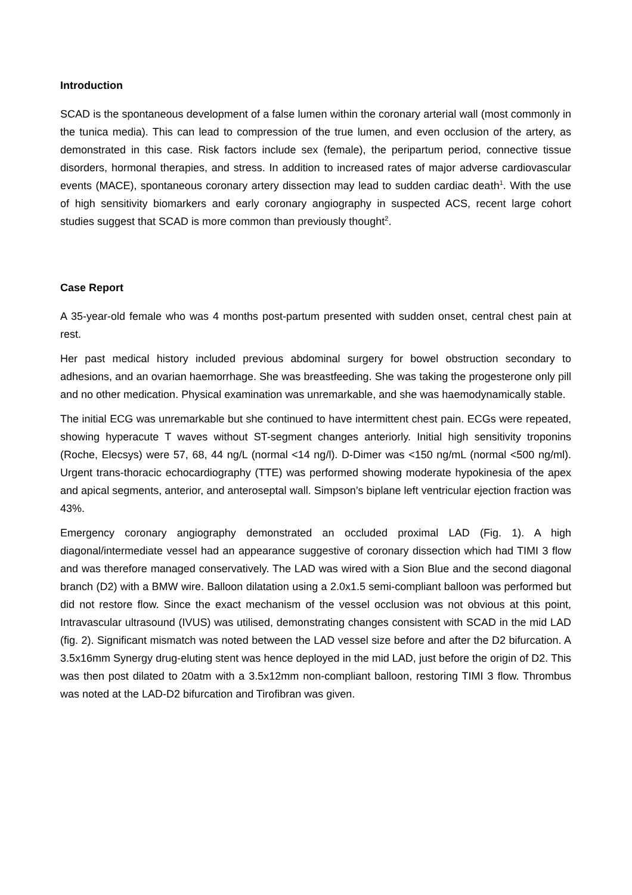Introduction
SCAD is the spontaneous development of a false lumen within the coronary arterial wall (most commonly in the tunica media). This can lead to compression of the true lumen, and even occlusion of the artery, as demonstrated in this case. Risk factors include sex (female), the peripartum period, connective tissue disorders, hormonal therapies, and stress. In addition to increased rates of major adverse cardiovascular events (MACE), spontaneous coronary artery dissection may lead to sudden cardiac death<sup>1</sup>. With the use of high sensitivity biomarkers and early coronary angiography in suspected ACS, recent large cohort studies suggest that SCAD is more common than previously thought<sup>2</sup>.
Case Report
A 35-year-old female who was 4 months post-partum presented with sudden onset, central chest pain at rest.
Her past medical history included previous abdominal surgery for bowel obstruction secondary to adhesions, and an ovarian haemorrhage. She was breastfeeding. She was taking the progesterone only pill and no other medication. Physical examination was unremarkable, and she was haemodynamically stable.
The initial ECG was unremarkable but she continued to have intermittent chest pain. ECGs were repeated, showing hyperacute T waves without ST-segment changes anteriorly. Initial high sensitivity troponins (Roche, Elecsys) were 57, 68, 44 ng/L (normal <14 ng/l). D-Dimer was <150 ng/mL (normal <500 ng/ml). Urgent trans-thoracic echocardiography (TTE) was performed showing moderate hypokinesia of the apex and apical segments, anterior, and anteroseptal wall. Simpson’s biplane left ventricular ejection fraction was 43%.
Emergency coronary angiography demonstrated an occluded proximal LAD (Fig. 1). A high diagonal/intermediate vessel had an appearance suggestive of coronary dissection which had TIMI 3 flow and was therefore managed conservatively. The LAD was wired with a Sion Blue and the second diagonal branch (D2) with a BMW wire. Balloon dilatation using a 2.0x1.5 semi-compliant balloon was performed but did not restore flow. Since the exact mechanism of the vessel occlusion was not obvious at this point, Intravascular ultrasound (IVUS) was utilised, demonstrating changes consistent with SCAD in the mid LAD (fig. 2). Significant mismatch was noted between the LAD vessel size before and after the D2 bifurcation. A 3.5x16mm Synergy drug-eluting stent was hence deployed in the mid LAD, just before the origin of D2. This was then post dilated to 20atm with a 3.5x12mm non-compliant balloon, restoring TIMI 3 flow. Thrombus was noted at the LAD-D2 bifurcation and Tirofibran was given.